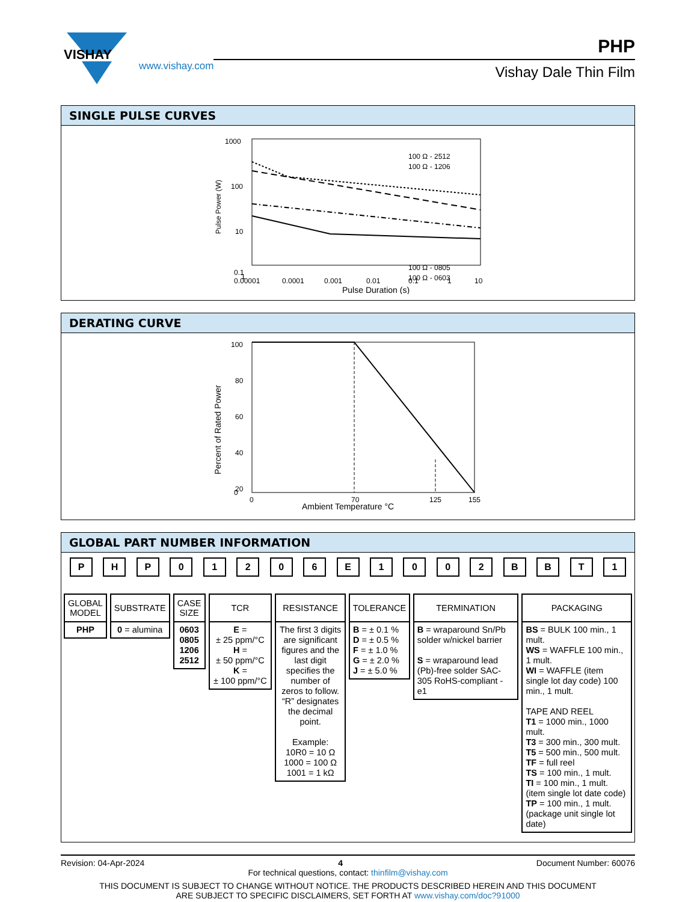VISHAY
www.vishay.com
PHP
Vishay Dale Thin Film
SINGLE PULSE CURVES
Pulse Power (W)
1000
100
10
1
0.1
100 Ω - 2512
100 Ω - 1206
100 Ω - 0805
100 Ω - 0603
0.1
0.00001
0.0001
0.001
0.01
0.1
1
10
Pulse Duration (s)
DERATING CURVE
Percent of Rated Power
100
80
60
40
20
0
0
70
125
155
Ambient Temperature °C
GLOBAL PART NUMBER INFORMATION
PHP 01206 E 1002 BBT 1
GLOBAL MODEL
PHP
SUBSTRATE
0 = alumina
CASE SIZE
0603
0805
1206
2512
TCR
E =
± 25 ppm/°C
H =
± 50 ppm/°C
K =
± 100 ppm/°C
RESISTANCE
The first 3 digits are significant figures and the last digit specifies the number of zeros to follow. “R” designates the decimal point.
Example:
10R0 = 10 Ω
1000 = 100 Ω
1001 = 1 kΩ
TOLERANCE
B = ± 0.1 %
D = ± 0.5 %
F = ± 1.0 %
G = ± 2.0 %
J = ± 5.0 %
TERMINATION
B = wraparound Sn/Pb solder w/nickel barrier
S = wraparound lead (Pb)-free solder SAC-305 RoHS-compliant - e1
PACKAGING
BS = BULK 100 min., 1 mult.
WS = WAFFLE 100 min., 1 mult.
WI = WAFFLE (item single lot day code) 100 min., 1 mult.
TAPE AND REEL
T1 = 1000 min., 1000 mult.
T3 = 300 min., 300 mult.
T5 = 500 min., 500 mult.
TF = full reel
TS = 100 min., 1 mult.
TI = 100 min., 1 mult. (item single lot date code)
TP = 100 min., 1 mult. (package unit single lot date)
Revision: 04-Apr-2024 4 Document Number: 60076
For technical questions, contact: thinfilm@vishay.com
THIS DOCUMENT IS SUBJECT TO CHANGE WITHOUT NOTICE. THE PRODUCTS DESCRIBED HEREIN AND THIS DOCUMENT
ARE SUBJECT TO SPECIFIC DISCLAIMERS, SET FORTH AT www.vishay.com/doc?91000